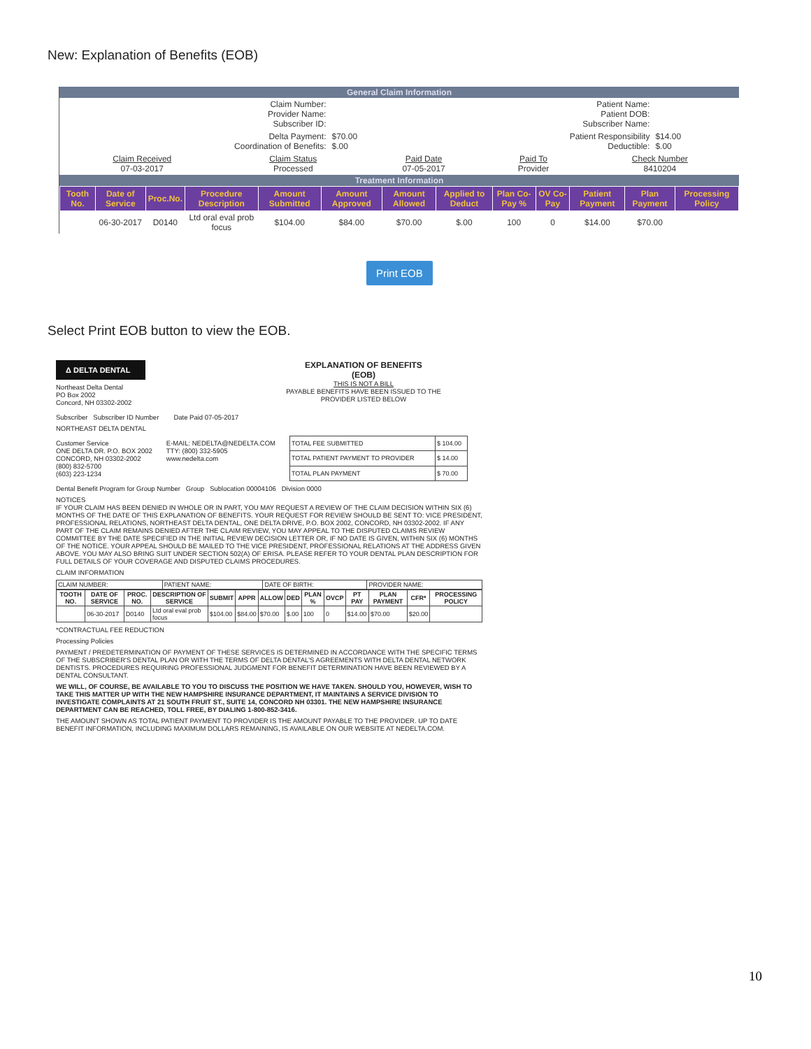New: Explanation of Benefits (EOB)
General Claim Information
| Claim Number: Provider Name: Subscriber ID: | | Patient Name: Patient DOB: Subscriber Name: | |
| Delta Payment: Coordination of Benefits: | $70.00 $.00 | Patient Responsibility Deductible: | $14.00 $.00 |
| Claim Received 07-03-2017 | Claim Status Processed | Paid Date 07-05-2017 | Paid To Provider | Check Number 8410204 |
Treatment Information
| Tooth No. | Date of Service | Proc.No. | Procedure Description | Amount Submitted | Amount Approved | Amount Allowed | Applied to Deduct | Plan Co-Pay % | OV Co-Pay | Patient Payment | Plan Payment | Processing Policy |
| --- | --- | --- | --- | --- | --- | --- | --- | --- | --- | --- | --- | --- |
| | 06-30-2017 | D0140 | Ltd oral eval prob focus | $104.00 | $84.00 | $70.00 | $.00 | 100 | 0 | $14.00 | $70.00 | |
Print EOB
Select Print EOB button to view the EOB.
Δ DELTA DENTAL
Northeast Delta Dental
PO Box 2002
Concord, NH 03302-2002
EXPLANATION OF BENEFITS
(EOB)
THIS IS NOT A BILL
PAYABLE BENEFITS HAVE BEEN ISSUED TO THE PROVIDER LISTED BELOW
Subscriber Subscriber ID Number Date Paid 07-05-2017
NORTHEAST DELTA DENTAL
Customer Service
ONE DELTA DR. P.O. BOX 2002
CONCORD, NH 03302-2002
(800) 832-5700
(603) 223-1234
E-MAIL: NEDELTA@NEDELTA.COM
TTY: (800) 332-5905
www.nedelta.com
| TOTAL FEE SUBMITTED | $ 104.00 |
| TOTAL PATIENT PAYMENT TO PROVIDER | $ 14.00 |
| TOTAL PLAN PAYMENT | $ 70.00 |
Dental Benefit Program for Group Number Group Sublocation 00004106 Division 0000
NOTICES
IF YOUR CLAIM HAS BEEN DENIED IN WHOLE OR IN PART, YOU MAY REQUEST A REVIEW OF THE CLAIM DECISION WITHIN SIX (6) MONTHS OF THE DATE OF THIS EXPLANATION OF BENEFITS. YOUR REQUEST FOR REVIEW SHOULD BE SENT TO: VICE PRESIDENT, PROFESSIONAL RELATIONS, NORTHEAST DELTA DENTAL, ONE DELTA DRIVE, P.O. BOX 2002, CONCORD, NH 03302-2002. IF ANY PART OF THE CLAIM REMAINS DENIED AFTER THE CLAIM REVIEW, YOU MAY APPEAL TO THE DISPUTED CLAIMS REVIEW COMMITTEE BY THE DATE SPECIFIED IN THE INITIAL REVIEW DECISION LETTER OR, IF NO DATE IS GIVEN, WITHIN SIX (6) MONTHS OF THE NOTICE. YOUR APPEAL SHOULD BE MAILED TO THE VICE PRESIDENT, PROFESSIONAL RELATIONS AT THE ADDRESS GIVEN ABOVE. YOU MAY ALSO BRING SUIT UNDER SECTION 502(A) OF ERISA. PLEASE REFER TO YOUR DENTAL PLAN DESCRIPTION FOR FULL DETAILS OF YOUR COVERAGE AND DISPUTED CLAIMS PROCEDURES.
CLAIM INFORMATION
| CLAIM NUMBER: | PATIENT NAME: | DATE OF BIRTH: | PROVIDER NAME: |
| TOOTH NO. | DATE OF SERVICE | PROC. NO. | DESCRIPTION OF SERVICE | SUBMIT | APPR | ALLOW | DED | PLAN % | OVCP | PT PAY | PLAN PAYMENT | CFR* | PROCESSING POLICY |
| --- | --- | --- | --- | --- | --- | --- | --- | --- | --- | --- | --- | --- | --- |
| | 06-30-2017 | D0140 | Ltd oral eval prob focus | $104.00 | $84.00 | $70.00 | $.00 | 100 | 0 | $14.00 | $70.00 | $20.00 | |
*CONTRACTUAL FEE REDUCTION
Processing Policies
PAYMENT / PREDETERMINATION OF PAYMENT OF THESE SERVICES IS DETERMINED IN ACCORDANCE WITH THE SPECIFIC TERMS OF THE SUBSCRIBER'S DENTAL PLAN OR WITH THE TERMS OF DELTA DENTAL'S AGREEMENTS WITH DELTA DENTAL NETWORK DENTISTS. PROCEDURES REQUIRING PROFESSIONAL JUDGMENT FOR BENEFIT DETERMINATION HAVE BEEN REVIEWED BY A DENTAL CONSULTANT.
WE WILL, OF COURSE, BE AVAILABLE TO YOU TO DISCUSS THE POSITION WE HAVE TAKEN. SHOULD YOU, HOWEVER, WISH TO TAKE THIS MATTER UP WITH THE NEW HAMPSHIRE INSURANCE DEPARTMENT, IT MAINTAINS A SERVICE DIVISION TO INVESTIGATE COMPLAINTS AT 21 SOUTH FRUIT ST., SUITE 14, CONCORD NH 03301. THE NEW HAMPSHIRE INSURANCE DEPARTMENT CAN BE REACHED, TOLL FREE, BY DIALING 1-800-852-3416.
THE AMOUNT SHOWN AS TOTAL PATIENT PAYMENT TO PROVIDER IS THE AMOUNT PAYABLE TO THE PROVIDER. UP TO DATE BENEFIT INFORMATION, INCLUDING MAXIMUM DOLLARS REMAINING, IS AVAILABLE ON OUR WEBSITE AT NEDELTA.COM.
10